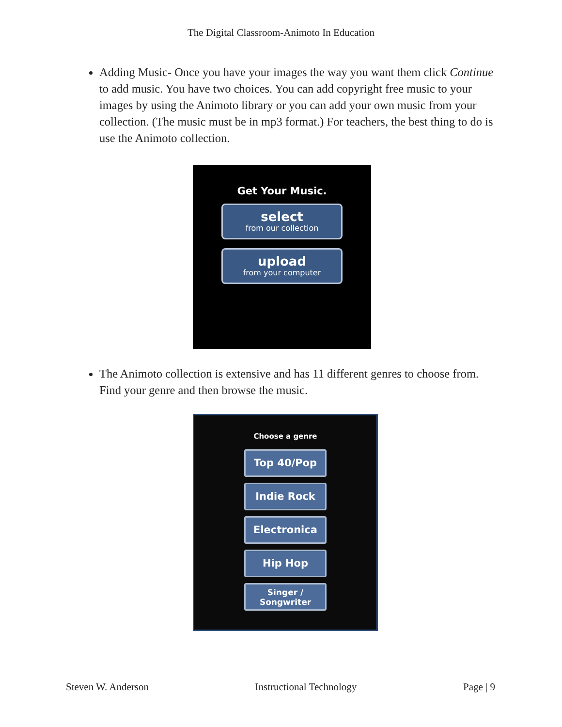The Digital Classroom-Animoto In Education
Adding Music- Once you have your images the way you want them click Continue to add music. You have two choices. You can add copyright free music to your images by using the Animoto library or you can add your own music from your collection. (The music must be in mp3 format.) For teachers, the best thing to do is use the Animoto collection.
Get Your Music.
select
from our collection
upload
from your computer
The Animoto collection is extensive and has 11 different genres to choose from. Find your genre and then browse the music.
Choose a genre
Top 40/Pop
Indie Rock
Electronica
Hip Hop
Singer /
Songwriter
Steven W. Anderson Instructional Technology Page | 9